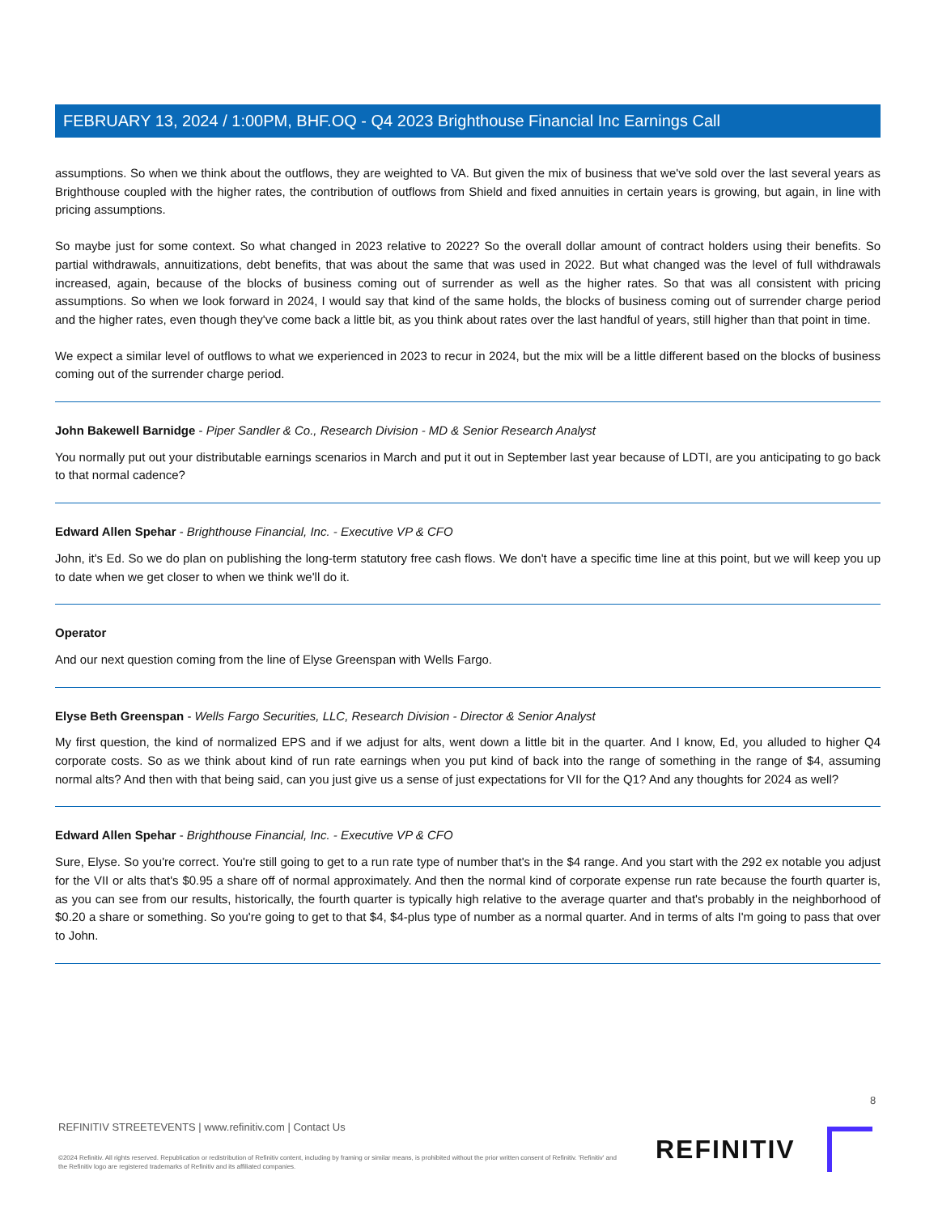FEBRUARY 13, 2024 / 1:00PM, BHF.OQ - Q4 2023 Brighthouse Financial Inc Earnings Call
assumptions. So when we think about the outflows, they are weighted to VA. But given the mix of business that we've sold over the last several years as Brighthouse coupled with the higher rates, the contribution of outflows from Shield and fixed annuities in certain years is growing, but again, in line with pricing assumptions.
So maybe just for some context. So what changed in 2023 relative to 2022? So the overall dollar amount of contract holders using their benefits. So partial withdrawals, annuitizations, debt benefits, that was about the same that was used in 2022. But what changed was the level of full withdrawals increased, again, because of the blocks of business coming out of surrender as well as the higher rates. So that was all consistent with pricing assumptions. So when we look forward in 2024, I would say that kind of the same holds, the blocks of business coming out of surrender charge period and the higher rates, even though they've come back a little bit, as you think about rates over the last handful of years, still higher than that point in time.
We expect a similar level of outflows to what we experienced in 2023 to recur in 2024, but the mix will be a little different based on the blocks of business coming out of the surrender charge period.
John Bakewell Barnidge - Piper Sandler & Co., Research Division - MD & Senior Research Analyst
You normally put out your distributable earnings scenarios in March and put it out in September last year because of LDTI, are you anticipating to go back to that normal cadence?
Edward Allen Spehar - Brighthouse Financial, Inc. - Executive VP & CFO
John, it's Ed. So we do plan on publishing the long-term statutory free cash flows. We don't have a specific time line at this point, but we will keep you up to date when we get closer to when we think we'll do it.
Operator
And our next question coming from the line of Elyse Greenspan with Wells Fargo.
Elyse Beth Greenspan - Wells Fargo Securities, LLC, Research Division - Director & Senior Analyst
My first question, the kind of normalized EPS and if we adjust for alts, went down a little bit in the quarter. And I know, Ed, you alluded to higher Q4 corporate costs. So as we think about kind of run rate earnings when you put kind of back into the range of something in the range of $4, assuming normal alts? And then with that being said, can you just give us a sense of just expectations for VII for the Q1? And any thoughts for 2024 as well?
Edward Allen Spehar - Brighthouse Financial, Inc. - Executive VP & CFO
Sure, Elyse. So you're correct. You're still going to get to a run rate type of number that's in the $4 range. And you start with the 292 ex notable you adjust for the VII or alts that's $0.95 a share off of normal approximately. And then the normal kind of corporate expense run rate because the fourth quarter is, as you can see from our results, historically, the fourth quarter is typically high relative to the average quarter and that's probably in the neighborhood of $0.20 a share or something. So you're going to get to that $4, $4-plus type of number as a normal quarter. And in terms of alts I'm going to pass that over to John.
8
REFINITIV STREETEVENTS | www.refinitiv.com | Contact Us
©2024 Refinitiv. All rights reserved. Republication or redistribution of Refinitiv content, including by framing or similar means, is prohibited without the prior written consent of Refinitiv. 'Refinitiv' and the Refinitiv logo are registered trademarks of Refinitiv and its affiliated companies.
REFINITIV